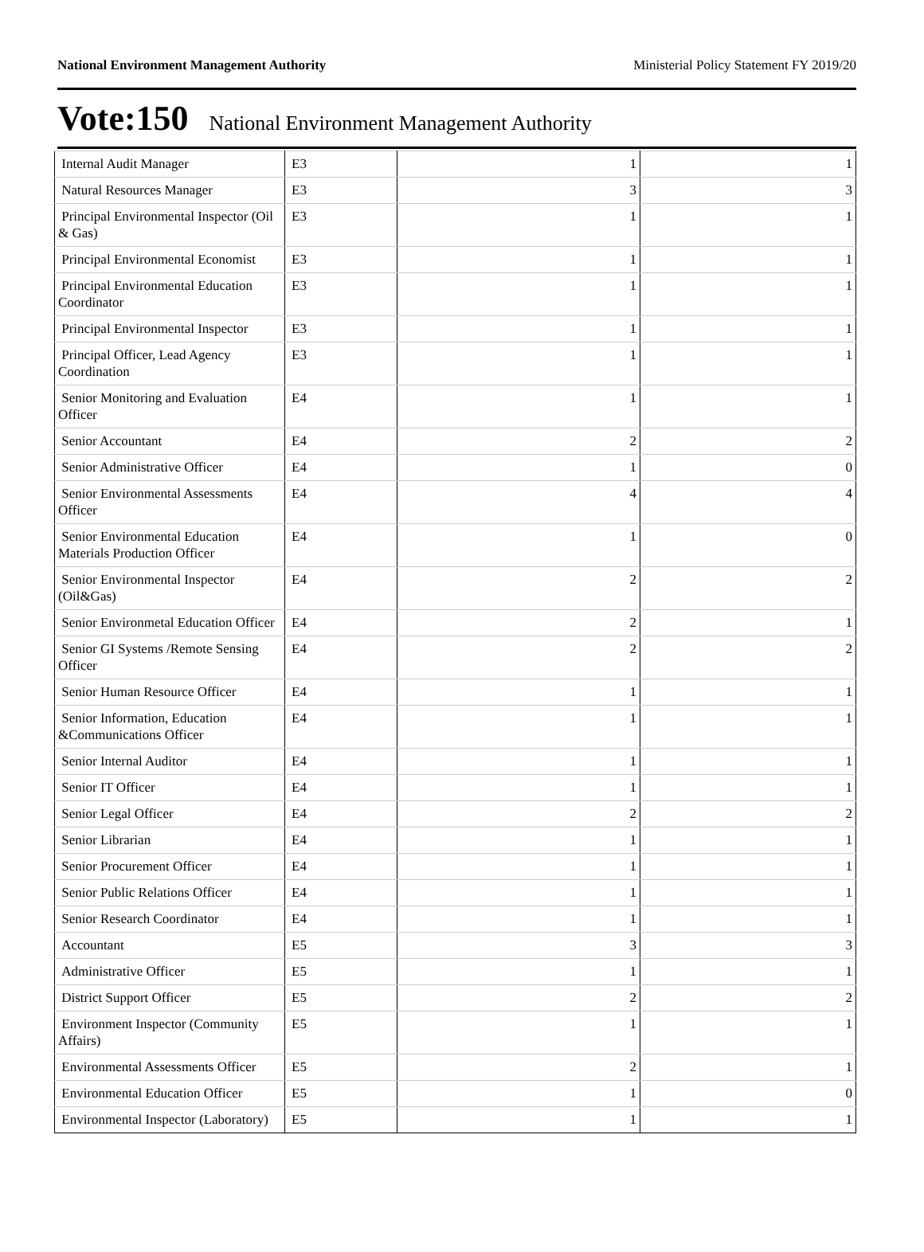National Environment Management Authority Ministerial Policy Statement FY 2019/20
Vote:150 National Environment Management Authority
| Internal Audit Manager | E3 | 1 | 1 |
| Natural Resources Manager | E3 | 3 | 3 |
| Principal Environmental Inspector (Oil & Gas) | E3 | 1 | 1 |
| Principal Environmental Economist | E3 | 1 | 1 |
| Principal Environmental Education Coordinator | E3 | 1 | 1 |
| Principal Environmental Inspector | E3 | 1 | 1 |
| Principal Officer, Lead Agency Coordination | E3 | 1 | 1 |
| Senior Monitoring and Evaluation Officer | E4 | 1 | 1 |
| Senior Accountant | E4 | 2 | 2 |
| Senior Administrative Officer | E4 | 1 | 0 |
| Senior Environmental Assessments Officer | E4 | 4 | 4 |
| Senior Environmental Education Materials Production Officer | E4 | 1 | 0 |
| Senior Environmental Inspector (Oil&Gas) | E4 | 2 | 2 |
| Senior Environmetal Education Officer | E4 | 2 | 1 |
| Senior GI Systems /Remote Sensing Officer | E4 | 2 | 2 |
| Senior Human Resource Officer | E4 | 1 | 1 |
| Senior Information, Education &Communications Officer | E4 | 1 | 1 |
| Senior Internal Auditor | E4 | 1 | 1 |
| Senior IT Officer | E4 | 1 | 1 |
| Senior Legal Officer | E4 | 2 | 2 |
| Senior Librarian | E4 | 1 | 1 |
| Senior Procurement Officer | E4 | 1 | 1 |
| Senior Public Relations Officer | E4 | 1 | 1 |
| Senior Research Coordinator | E4 | 1 | 1 |
| Accountant | E5 | 3 | 3 |
| Administrative Officer | E5 | 1 | 1 |
| District Support Officer | E5 | 2 | 2 |
| Environment Inspector (Community Affairs) | E5 | 1 | 1 |
| Environmental Assessments Officer | E5 | 2 | 1 |
| Environmental Education Officer | E5 | 1 | 0 |
| Environmental Inspector (Laboratory) | E5 | 1 | 1 |